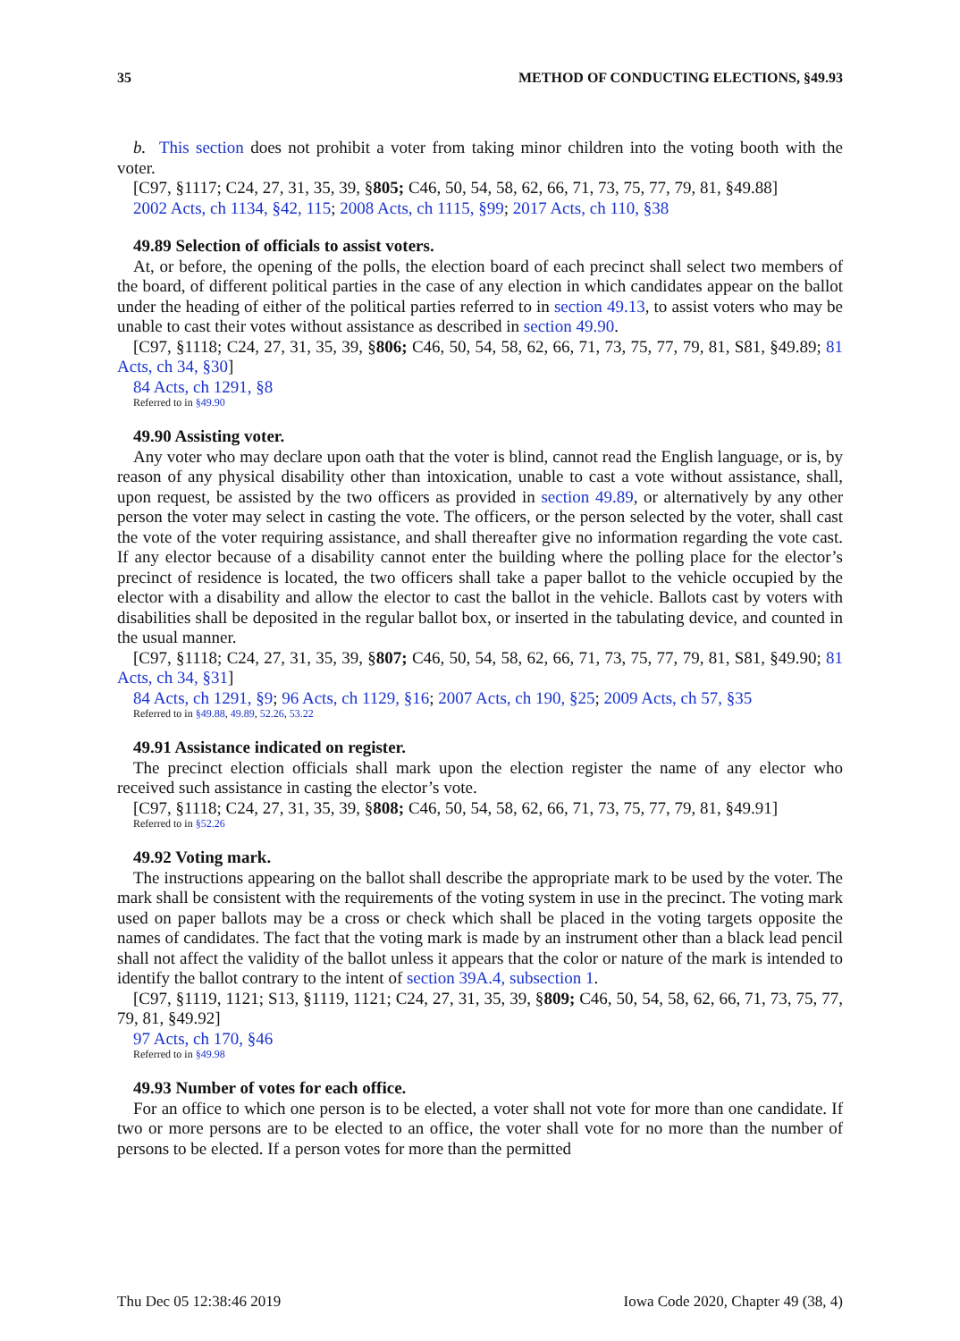35 METHOD OF CONDUCTING ELECTIONS, §49.93
b. This section does not prohibit a voter from taking minor children into the voting booth with the voter.
[C97, §1117; C24, 27, 31, 35, 39, §805; C46, 50, 54, 58, 62, 66, 71, 73, 75, 77, 79, 81, §49.88]
2002 Acts, ch 1134, §42, 115; 2008 Acts, ch 1115, §99; 2017 Acts, ch 110, §38
49.89 Selection of officials to assist voters.
At, or before, the opening of the polls, the election board of each precinct shall select two members of the board, of different political parties in the case of any election in which candidates appear on the ballot under the heading of either of the political parties referred to in section 49.13, to assist voters who may be unable to cast their votes without assistance as described in section 49.90.
[C97, §1118; C24, 27, 31, 35, 39, §806; C46, 50, 54, 58, 62, 66, 71, 73, 75, 77, 79, 81, S81, §49.89; 81 Acts, ch 34, §30]
84 Acts, ch 1291, §8
Referred to in §49.90
49.90 Assisting voter.
Any voter who may declare upon oath that the voter is blind, cannot read the English language, or is, by reason of any physical disability other than intoxication, unable to cast a vote without assistance, shall, upon request, be assisted by the two officers as provided in section 49.89, or alternatively by any other person the voter may select in casting the vote. The officers, or the person selected by the voter, shall cast the vote of the voter requiring assistance, and shall thereafter give no information regarding the vote cast. If any elector because of a disability cannot enter the building where the polling place for the elector’s precinct of residence is located, the two officers shall take a paper ballot to the vehicle occupied by the elector with a disability and allow the elector to cast the ballot in the vehicle. Ballots cast by voters with disabilities shall be deposited in the regular ballot box, or inserted in the tabulating device, and counted in the usual manner.
[C97, §1118; C24, 27, 31, 35, 39, §807; C46, 50, 54, 58, 62, 66, 71, 73, 75, 77, 79, 81, S81, §49.90; 81 Acts, ch 34, §31]
84 Acts, ch 1291, §9; 96 Acts, ch 1129, §16; 2007 Acts, ch 190, §25; 2009 Acts, ch 57, §35
Referred to in §49.88, 49.89, 52.26, 53.22
49.91 Assistance indicated on register.
The precinct election officials shall mark upon the election register the name of any elector who received such assistance in casting the elector’s vote.
[C97, §1118; C24, 27, 31, 35, 39, §808; C46, 50, 54, 58, 62, 66, 71, 73, 75, 77, 79, 81, §49.91]
Referred to in §52.26
49.92 Voting mark.
The instructions appearing on the ballot shall describe the appropriate mark to be used by the voter. The mark shall be consistent with the requirements of the voting system in use in the precinct. The voting mark used on paper ballots may be a cross or check which shall be placed in the voting targets opposite the names of candidates. The fact that the voting mark is made by an instrument other than a black lead pencil shall not affect the validity of the ballot unless it appears that the color or nature of the mark is intended to identify the ballot contrary to the intent of section 39A.4, subsection 1.
[C97, §1119, 1121; S13, §1119, 1121; C24, 27, 31, 35, 39, §809; C46, 50, 54, 58, 62, 66, 71, 73, 75, 77, 79, 81, §49.92]
97 Acts, ch 170, §46
Referred to in §49.98
49.93 Number of votes for each office.
For an office to which one person is to be elected, a voter shall not vote for more than one candidate. If two or more persons are to be elected to an office, the voter shall vote for no more than the number of persons to be elected. If a person votes for more than the permitted
Thu Dec 05 12:38:46 2019 Iowa Code 2020, Chapter 49 (38, 4)